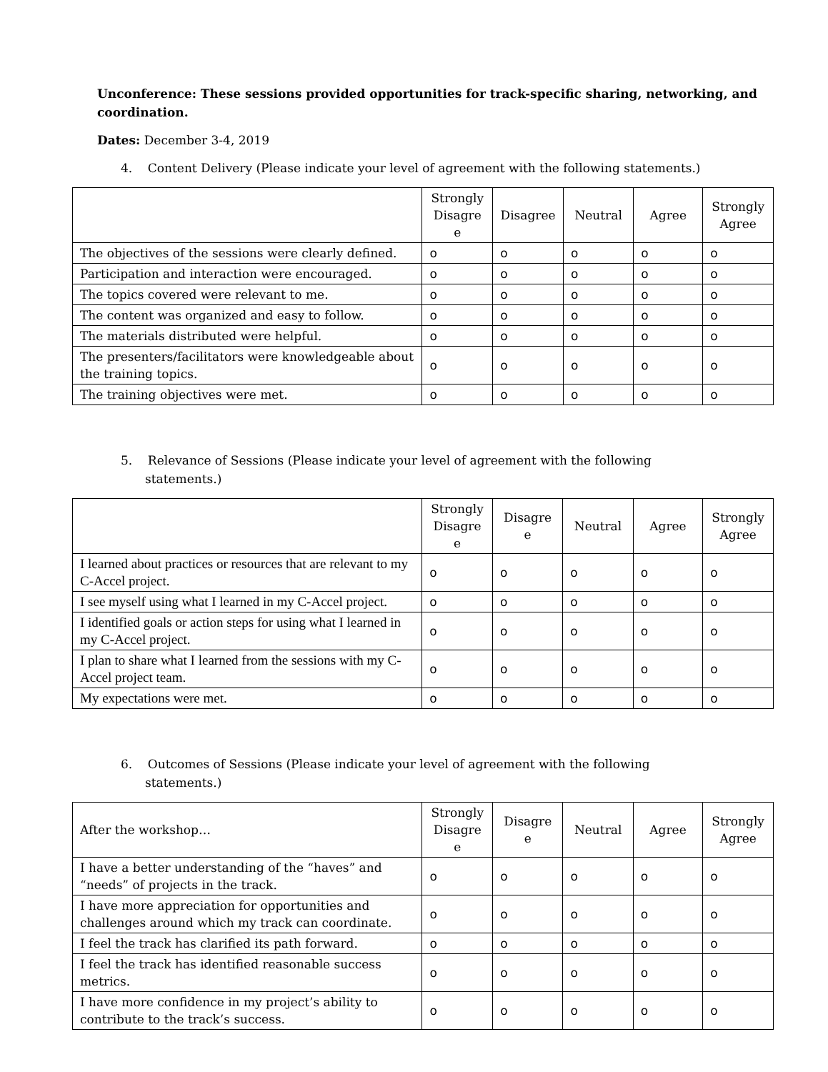Unconference: These sessions provided opportunities for track-specific sharing, networking, and coordination.
Dates: December 3-4, 2019
4. Content Delivery (Please indicate your level of agreement with the following statements.)
| | Strongly Disagre e | Disagree | Neutral | Agree | Strongly Agree |
| --- | --- | --- | --- | --- | --- |
| The objectives of the sessions were clearly defined. | o | o | o | o | o |
| Participation and interaction were encouraged. | o | o | o | o | o |
| The topics covered were relevant to me. | o | o | o | o | o |
| The content was organized and easy to follow. | o | o | o | o | o |
| The materials distributed were helpful. | o | o | o | o | o |
| The presenters/facilitators were knowledgeable about the training topics. | o | o | o | o | o |
| The training objectives were met. | o | o | o | o | o |
5. Relevance of Sessions (Please indicate your level of agreement with the following statements.)
| | Strongly Disagre e | Disagre e | Neutral | Agree | Strongly Agree |
| --- | --- | --- | --- | --- | --- |
| I learned about practices or resources that are relevant to my C-Accel project. | o | o | o | o | o |
| I see myself using what I learned in my C-Accel project. | o | o | o | o | o |
| I identified goals or action steps for using what I learned in my C-Accel project. | o | o | o | o | o |
| I plan to share what I learned from the sessions with my C-Accel project team. | o | o | o | o | o |
| My expectations were met. | o | o | o | o | o |
6. Outcomes of Sessions (Please indicate your level of agreement with the following statements.)
| After the workshop… | Strongly Disagre e | Disagre e | Neutral | Agree | Strongly Agree |
| I have a better understanding of the “haves” and “needs” of projects in the track. | o | o | o | o | o |
| I have more appreciation for opportunities and challenges around which my track can coordinate. | o | o | o | o | o |
| I feel the track has clarified its path forward. | o | o | o | o | o |
| I feel the track has identified reasonable success metrics. | o | o | o | o | o |
| I have more confidence in my project’s ability to contribute to the track’s success. | o | o | o | o | o |